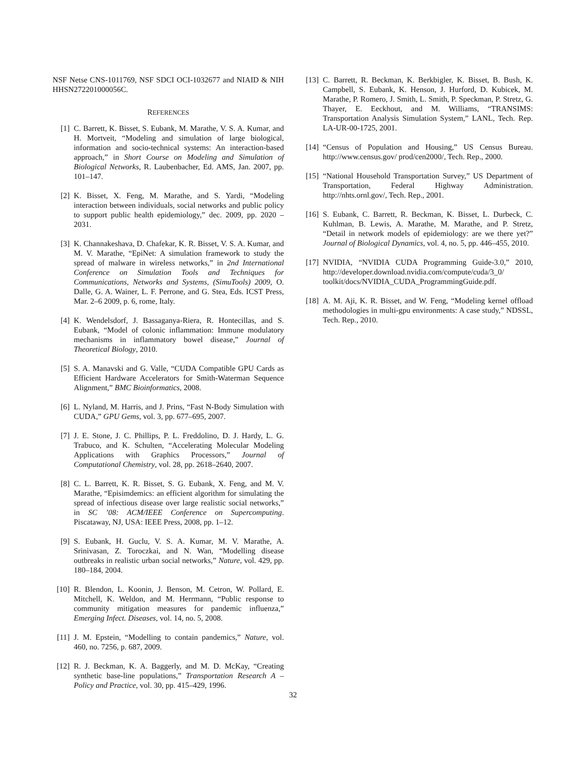NSF Netse CNS-1011769, NSF SDCI OCI-1032677 and NIAID & NIH HHSN272201000056C.
REFERENCES
[1] C. Barrett, K. Bisset, S. Eubank, M. Marathe, V. S. A. Kumar, and H. Mortveit, “Modeling and simulation of large biological, information and socio-technical systems: An interaction-based approach,” in Short Course on Modeling and Simulation of Biological Networks, R. Laubenbacher, Ed. AMS, Jan. 2007, pp. 101–147.
[2] K. Bisset, X. Feng, M. Marathe, and S. Yardi, “Modeling interaction between individuals, social networks and public policy to support public health epidemiology,” dec. 2009, pp. 2020 –2031.
[3] K. Channakeshava, D. Chafekar, K. R. Bisset, V. S. A. Kumar, and M. V. Marathe, “EpiNet: A simulation framework to study the spread of malware in wireless networks,” in 2nd International Conference on Simulation Tools and Techniques for Communications, Networks and Systems, (SimuTools) 2009, O. Dalle, G. A. Wainer, L. F. Perrone, and G. Stea, Eds. ICST Press, Mar. 2–6 2009, p. 6, rome, Italy.
[4] K. Wendelsdorf, J. Bassaganya-Riera, R. Hontecillas, and S. Eubank, “Model of colonic inflammation: Immune modulatory mechanisms in inflammatory bowel disease,” Journal of Theoretical Biology, 2010.
[5] S. A. Manavski and G. Valle, “CUDA Compatible GPU Cards as Efficient Hardware Accelerators for Smith-Waterman Sequence Alignment,” BMC Bioinformatics, 2008.
[6] L. Nyland, M. Harris, and J. Prins, “Fast N-Body Simulation with CUDA,” GPU Gems, vol. 3, pp. 677–695, 2007.
[7] J. E. Stone, J. C. Phillips, P. L. Freddolino, D. J. Hardy, L. G. Trabuco, and K. Schulten, “Accelerating Molecular Modeling Applications with Graphics Processors,” Journal of Computational Chemistry, vol. 28, pp. 2618–2640, 2007.
[8] C. L. Barrett, K. R. Bisset, S. G. Eubank, X. Feng, and M. V. Marathe, “Episimdemics: an efficient algorithm for simulating the spread of infectious disease over large realistic social networks,” in SC ’08: ACM/IEEE Conference on Supercomputing. Piscataway, NJ, USA: IEEE Press, 2008, pp. 1–12.
[9] S. Eubank, H. Guclu, V. S. A. Kumar, M. V. Marathe, A. Srinivasan, Z. Toroczkai, and N. Wan, “Modelling disease outbreaks in realistic urban social networks,” Nature, vol. 429, pp. 180–184, 2004.
[10]
R. Blendon, L. Koonin, J. Benson, M. Cetron, W. Pollard, E. Mitchell, K. Weldon, and M. Herrmann, “Public response to community mitigation measures for pandemic influenza,” Emerging Infect. Diseases, vol. 14, no. 5, 2008.
[11]
J. M. Epstein, “Modelling to contain pandemics,” Nature, vol. 460, no. 7256, p. 687, 2009.
[12]
R. J. Beckman, K. A. Baggerly, and M. D. McKay, “Creating synthetic base-line populations,” Transportation Research A – Policy and Practice, vol. 30, pp. 415–429, 1996.
[13]
C. Barrett, R. Beckman, K. Berkbigler, K. Bisset, B. Bush, K. Campbell, S. Eubank, K. Henson, J. Hurford, D. Kubicek, M. Marathe, P. Romero, J. Smith, L. Smith, P. Speckman, P. Stretz, G. Thayer, E. Eeckhout, and M. Williams, “TRANSIMS: Transportation Analysis Simulation System,” LANL, Tech. Rep. LA-UR-00-1725, 2001.
[14]
“Census of Population and Housing,” US Census Bureau. http://www.census.gov/ prod/cen2000/, Tech. Rep., 2000.
[15]
“National Household Transportation Survey,” US Department of Transportation, Federal Highway Administration. http://nhts.ornl.gov/, Tech. Rep., 2001.
[16]
S. Eubank, C. Barrett, R. Beckman, K. Bisset, L. Durbeck, C. Kuhlman, B. Lewis, A. Marathe, M. Marathe, and P. Stretz, “Detail in network models of epidemiology: are we there yet?” Journal of Biological Dynamics, vol. 4, no. 5, pp. 446–455, 2010.
[17]
NVIDIA, “NVIDIA CUDA Programming Guide-3.0,” 2010, http://developer.download.nvidia.com/compute/cuda/3_0/ toolkit/docs/NVIDIA_CUDA_ProgrammingGuide.pdf.
[18]
A. M. Aji, K. R. Bisset, and W. Feng, “Modeling kernel offload methodologies in multi-gpu environments: A case study,” NDSSL, Tech. Rep., 2010.
32